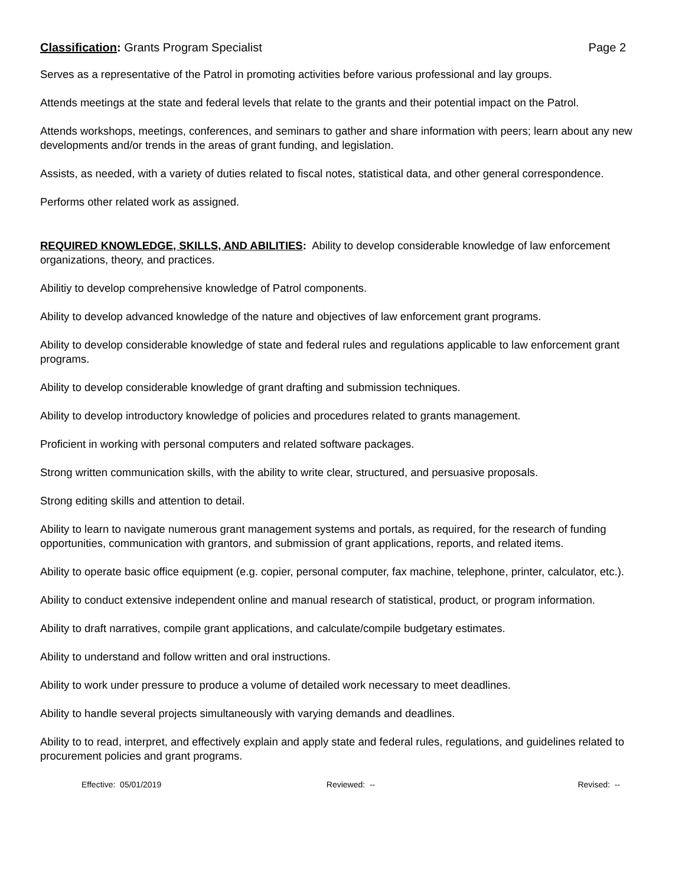Classification: Grants Program Specialist
Page 2
Serves as a representative of the Patrol in promoting activities before various professional and lay groups.
Attends meetings at the state and federal levels that relate to the grants and their potential impact on the Patrol.
Attends workshops, meetings, conferences, and seminars to gather and share information with peers; learn about any new developments and/or trends in the areas of grant funding, and legislation.
Assists, as needed, with a variety of duties related to fiscal notes, statistical data, and other general correspondence.
Performs other related work as assigned.
REQUIRED KNOWLEDGE, SKILLS, AND ABILITIES: Ability to develop considerable knowledge of law enforcement organizations, theory, and practices.
Abilitiy to develop comprehensive knowledge of Patrol components.
Ability to develop advanced knowledge of the nature and objectives of law enforcement grant programs.
Ability to develop considerable knowledge of state and federal rules and regulations applicable to law enforcement grant programs.
Ability to develop considerable knowledge of grant drafting and submission techniques.
Ability to develop introductory knowledge of policies and procedures related to grants management.
Proficient in working with personal computers and related software packages.
Strong written communication skills, with the ability to write clear, structured, and persuasive proposals.
Strong editing skills and attention to detail.
Ability to learn to navigate numerous grant management systems and portals, as required, for the research of funding opportunities, communication with grantors, and submission of grant applications, reports, and related items.
Ability to operate basic office equipment (e.g. copier, personal computer, fax machine, telephone, printer, calculator, etc.).
Ability to conduct extensive independent online and manual research of statistical, product, or program information.
Ability to draft narratives, compile grant applications, and calculate/compile budgetary estimates.
Ability to understand and follow written and oral instructions.
Ability to work under pressure to produce a volume of detailed work necessary to meet deadlines.
Ability to handle several projects simultaneously with varying demands and deadlines.
Ability to to read, interpret, and effectively explain and apply state and federal rules, regulations, and guidelines related to procurement policies and grant programs.
Effective: 05/01/2019 Reviewed: -- Revised: --